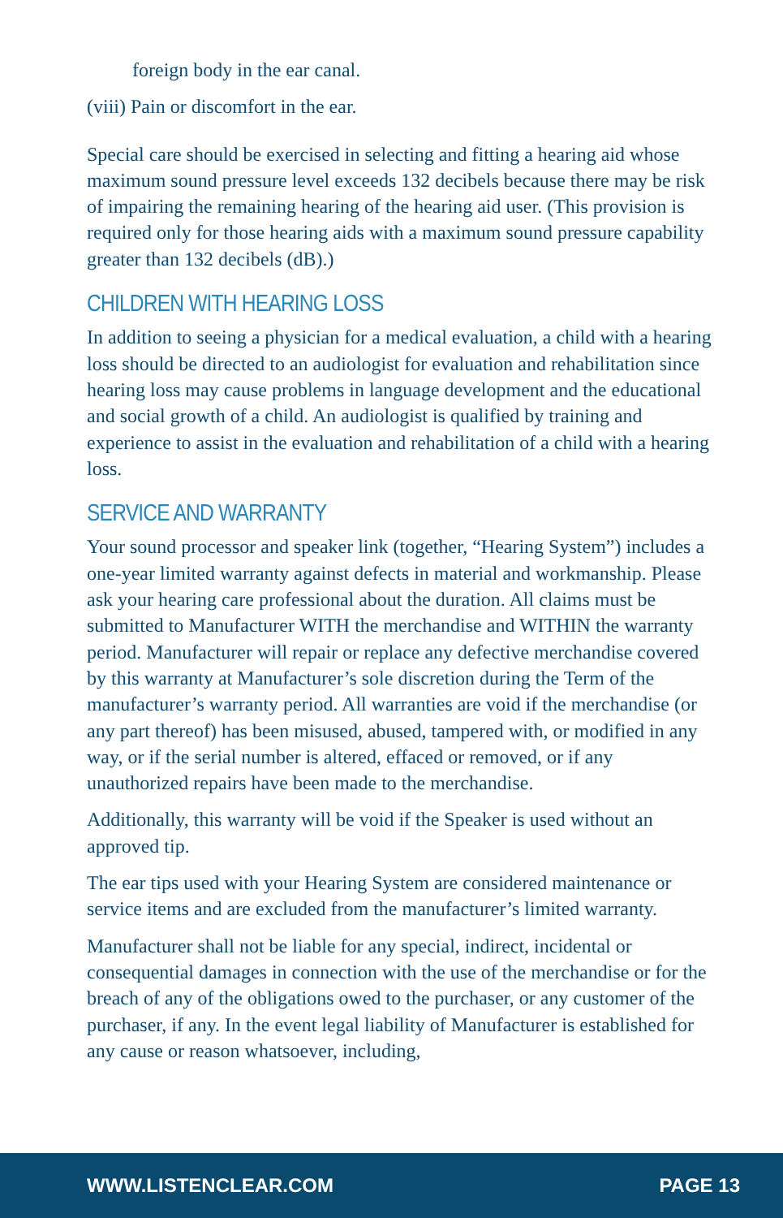foreign body in the ear canal.
(viii) Pain or discomfort in the ear.
Special care should be exercised in selecting and fitting a hearing aid whose maximum sound pressure level exceeds 132 decibels because there may be risk of impairing the remaining hearing of the hearing aid user. (This provision is required only for those hearing aids with a maximum sound pressure capability greater than 132 decibels (dB).)
CHILDREN WITH HEARING LOSS
In addition to seeing a physician for a medical evaluation, a child with a hearing loss should be directed to an audiologist for evaluation and rehabilitation since hearing loss may cause problems in language development and the educational and social growth of a child. An audiologist is qualified by training and experience to assist in the evaluation and rehabilitation of a child with a hearing loss.
SERVICE AND WARRANTY
Your sound processor and speaker link (together, “Hearing System”) includes a one-year limited warranty against defects in material and workmanship. Please ask your hearing care professional about the duration. All claims must be submitted to Manufacturer WITH the merchandise and WITHIN the warranty period. Manufacturer will repair or replace any defective merchandise covered by this warranty at Manufacturer’s sole discretion during the Term of the manufacturer’s warranty period. All warranties are void if the merchandise (or any part thereof) has been misused, abused, tampered with, or modified in any way, or if the serial number is altered, effaced or removed, or if any unauthorized repairs have been made to the merchandise.
Additionally, this warranty will be void if the Speaker is used without an approved tip.
The ear tips used with your Hearing System are considered maintenance or service items and are excluded from the manufacturer’s limited warranty.
Manufacturer shall not be liable for any special, indirect, incidental or consequential damages in connection with the use of the merchandise or for the breach of any of the obligations owed to the purchaser, or any customer of the purchaser, if any. In the event legal liability of Manufacturer is established for any cause or reason whatsoever, including,
WWW.LISTENCLEAR.COM PAGE 13